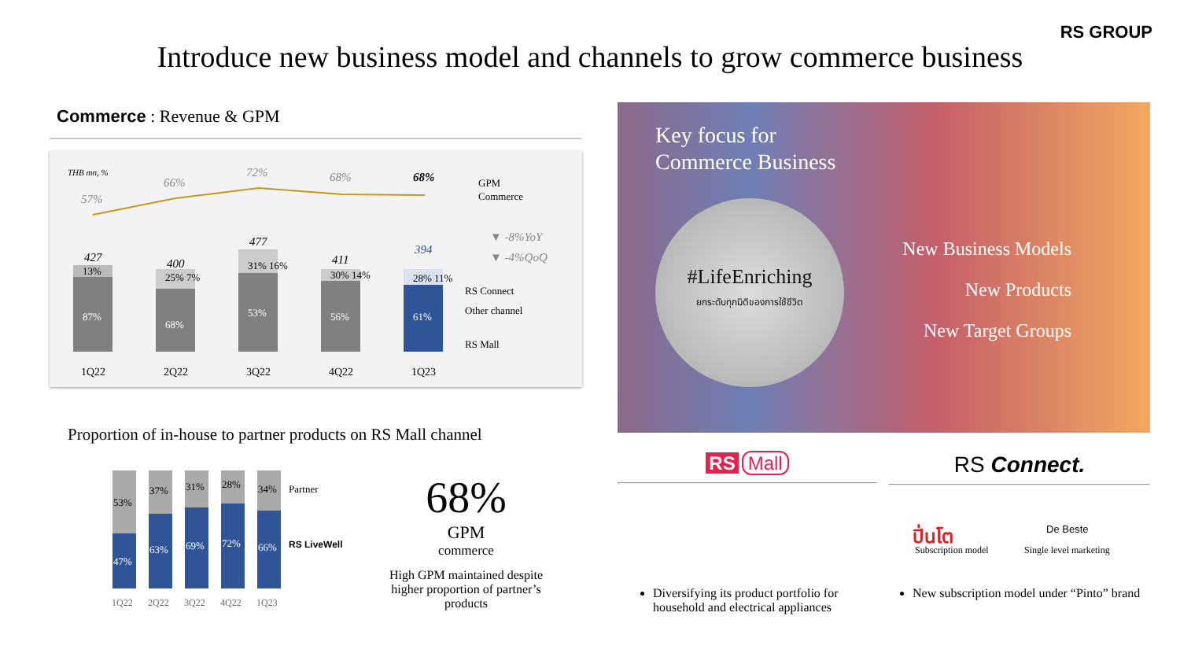RS GROUP
Introduce new business model and channels to grow commerce business
Commerce : Revenue & GPM
THB mn, %
57%
66%
72%
68%
68%
GPM
Commerce
▼ -8%YoY
▼ -4%QoQ
RS Connect
Other channel
RS Mall
87%
68%
53%
56%
61%
13%
25% 7%
31% 16%
30% 14%
28% 11%
427
400
477
411
394
1Q22
2Q22
3Q22
4Q22
1Q23
Key focus for
Commerce Business
#LifeEnriching
ยกระดับทุกมิติของการใช้ชีวิต
New Business Models
New Products
New Target Groups
Proportion of in-house to partner products on RS Mall channel
53%
37%
31%
28%
34%
47%
63%
69%
72%
66%
Partner
RS LiveWell
1Q22
2Q22
3Q22
4Q22
1Q23
68%
GPM
commerce
High GPM maintained despite higher proportion of partner’s products
RS Mall RS Connect.
ปิ่นโต
Subscription model
De Beste
Single level marketing
Diversifying its product portfolio for household and electrical appliances
New subscription model under “Pinto” brand